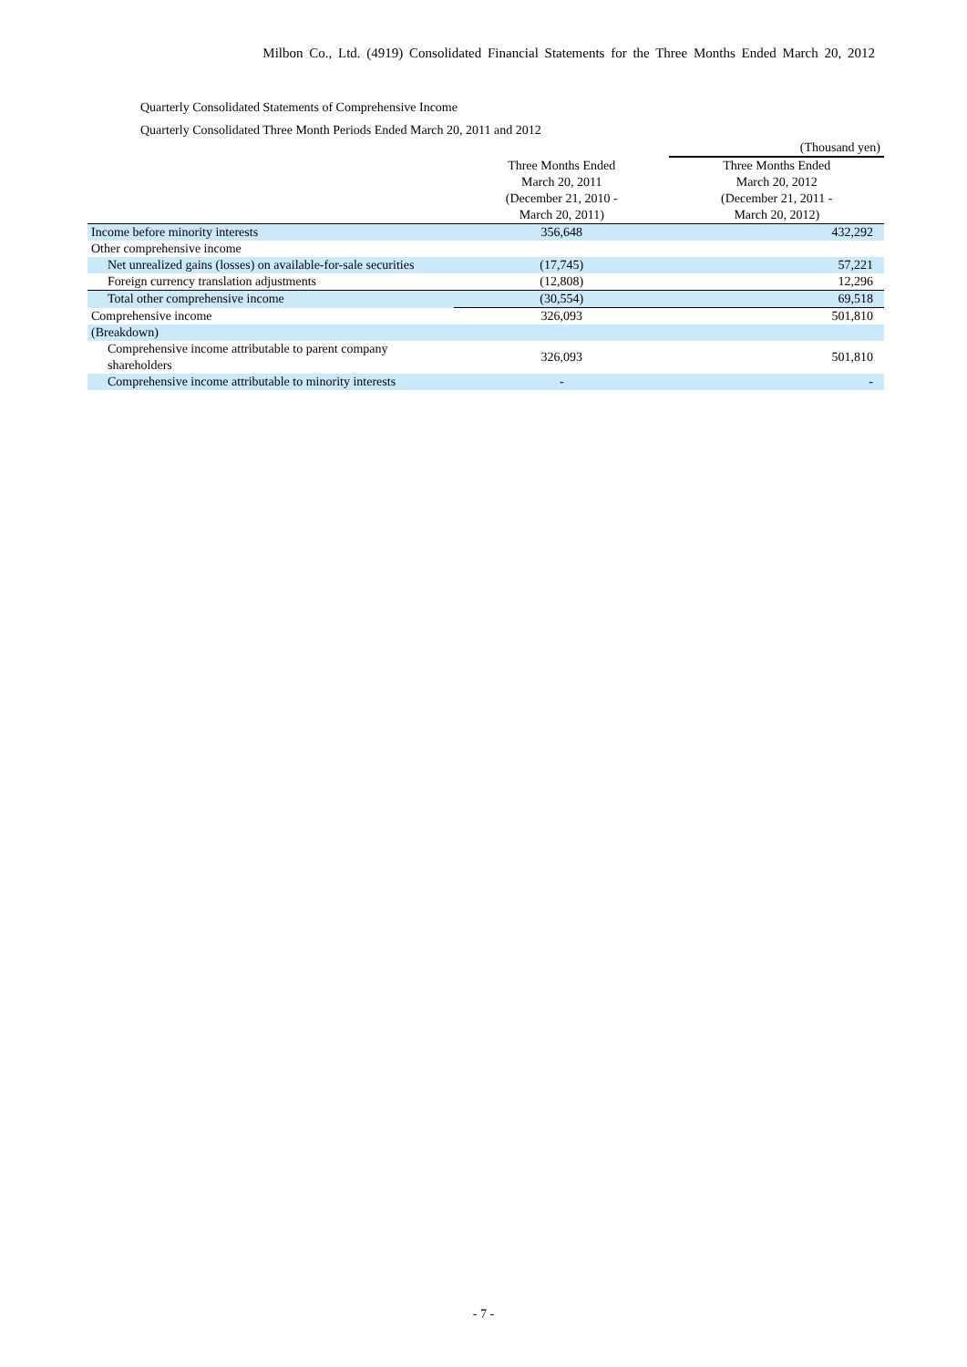Milbon Co., Ltd. (4919) Consolidated Financial Statements for the Three Months Ended March 20, 2012
Quarterly Consolidated Statements of Comprehensive Income
Quarterly Consolidated Three Month Periods Ended March 20, 2011 and 2012
| | | (Thousand yen) |
| | Three Months Ended March 20, 2011 (December 21, 2010 - March 20, 2011) | Three Months Ended March 20, 2012 (December 21, 2011 - March 20, 2012) |
| Income before minority interests | 356,648 | 432,292 |
| Other comprehensive income | | |
| Net unrealized gains (losses) on available-for-sale securities | (17,745) | 57,221 |
| Foreign currency translation adjustments | (12,808) | 12,296 |
| Total other comprehensive income | (30,554) | 69,518 |
| Comprehensive income | 326,093 | 501,810 |
| (Breakdown) | | |
| Comprehensive income attributable to parent company shareholders | 326,093 | 501,810 |
| Comprehensive income attributable to minority interests | - | - |
- 7 -